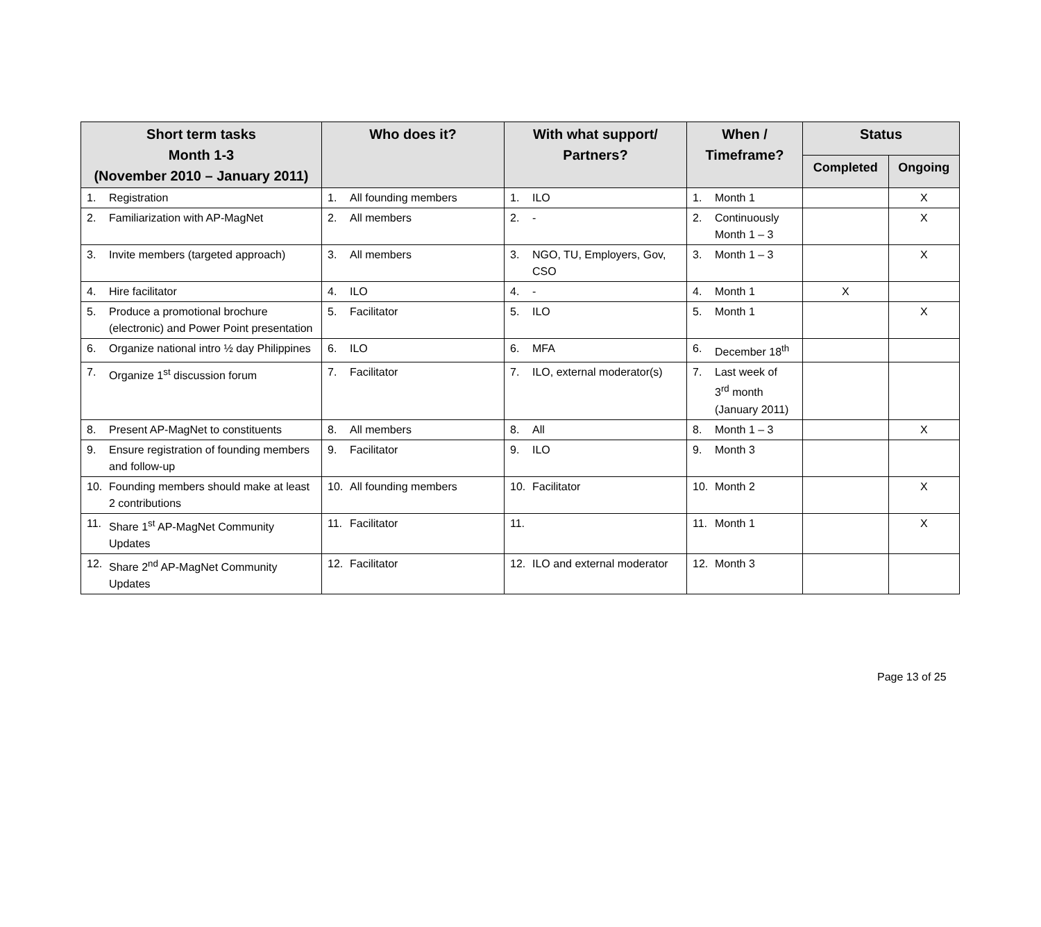| Short term tasks Month 1-3 (November 2010 – January 2011) | Who does it? | With what support/ Partners? | When / Timeframe? | Status | |
| --- | --- | --- | --- | --- | --- |
| | | | | Completed | Ongoing |
| 1. Registration | 1. All founding members | 1. ILO | 1. Month 1 | | X |
| 2. Familiarization with AP-MagNet | 2. All members | 2. - | 2. Continuously Month 1 – 3 | | X |
| 3. Invite members (targeted approach) | 3. All members | 3. NGO, TU, Employers, Gov, CSO | 3. Month 1 – 3 | | X |
| 4. Hire facilitator | 4. ILO | 4. - | 4. Month 1 | X | |
| 5. Produce a promotional brochure (electronic) and Power Point presentation | 5. Facilitator | 5. ILO | 5. Month 1 | | X |
| 6. Organize national intro ½ day Philippines | 6. ILO | 6. MFA | 6. December 18<sup>th</sup> | | |
| 7. Organize 1<sup>st</sup> discussion forum | 7. Facilitator | 7. ILO, external moderator(s) | 7. Last week of 3<sup>rd</sup> month (January 2011) | | |
| 8. Present AP-MagNet to constituents | 8. All members | 8. All | 8. Month 1 – 3 | | X |
| 9. Ensure registration of founding members and follow-up | 9. Facilitator | 9. ILO | 9. Month 3 | | |
| 10. Founding members should make at least 2 contributions | 10. All founding members | 10. Facilitator | 10. Month 2 | | X |
| 11. Share 1<sup>st</sup> AP-MagNet Community Updates | 11. Facilitator | 11. | 11. Month 1 | | X |
| 12. Share 2<sup>nd</sup> AP-MagNet Community Updates | 12. Facilitator | 12. ILO and external moderator | 12. Month 3 | | |
Page 13 of 25